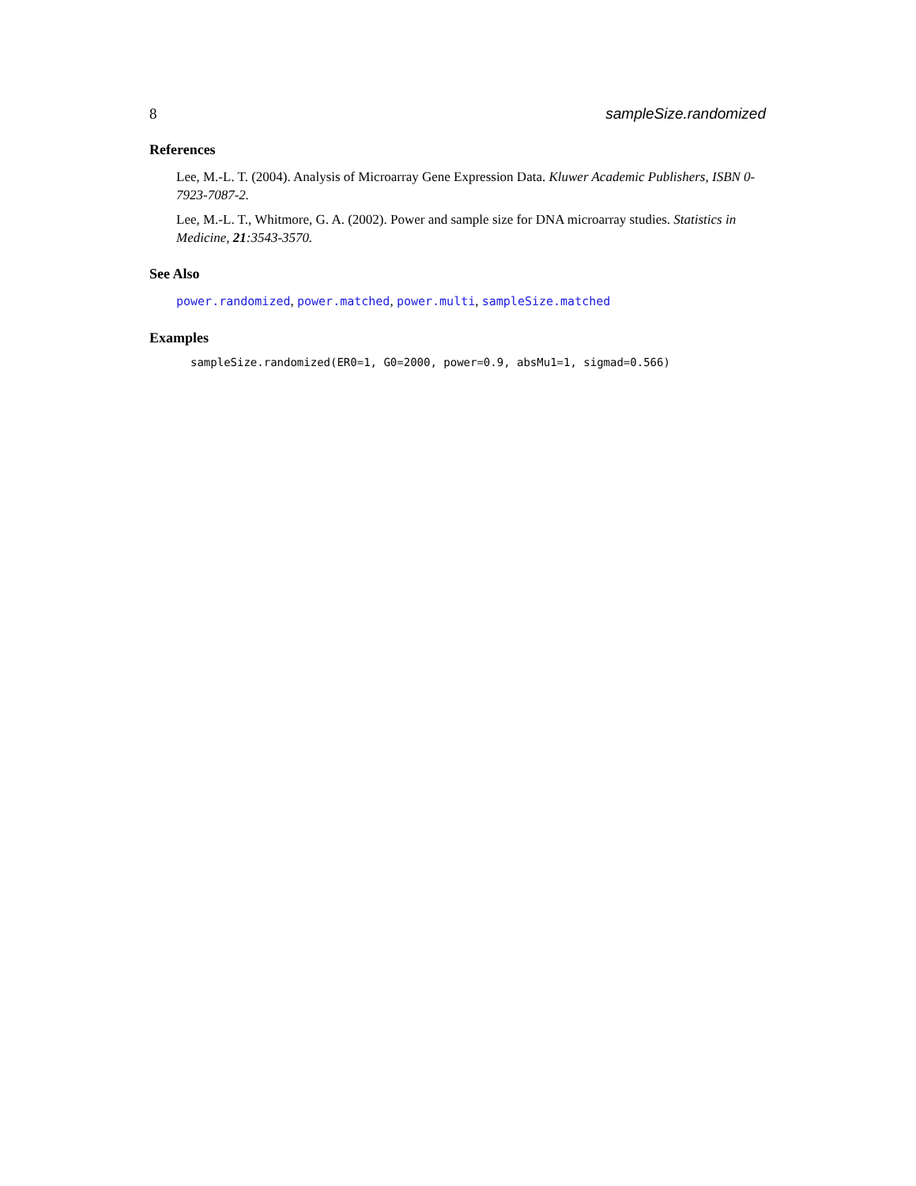8 sampleSize.randomized
References
Lee, M.-L. T. (2004). Analysis of Microarray Gene Expression Data. Kluwer Academic Publishers, ISBN 0-7923-7087-2.
Lee, M.-L. T., Whitmore, G. A. (2002). Power and sample size for DNA microarray studies. Statistics in Medicine, 21:3543-3570.
See Also
power.randomized, power.matched, power.multi, sampleSize.matched
Examples
sampleSize.randomized(ER0=1, G0=2000, power=0.9, absMu1=1, sigmad=0.566)